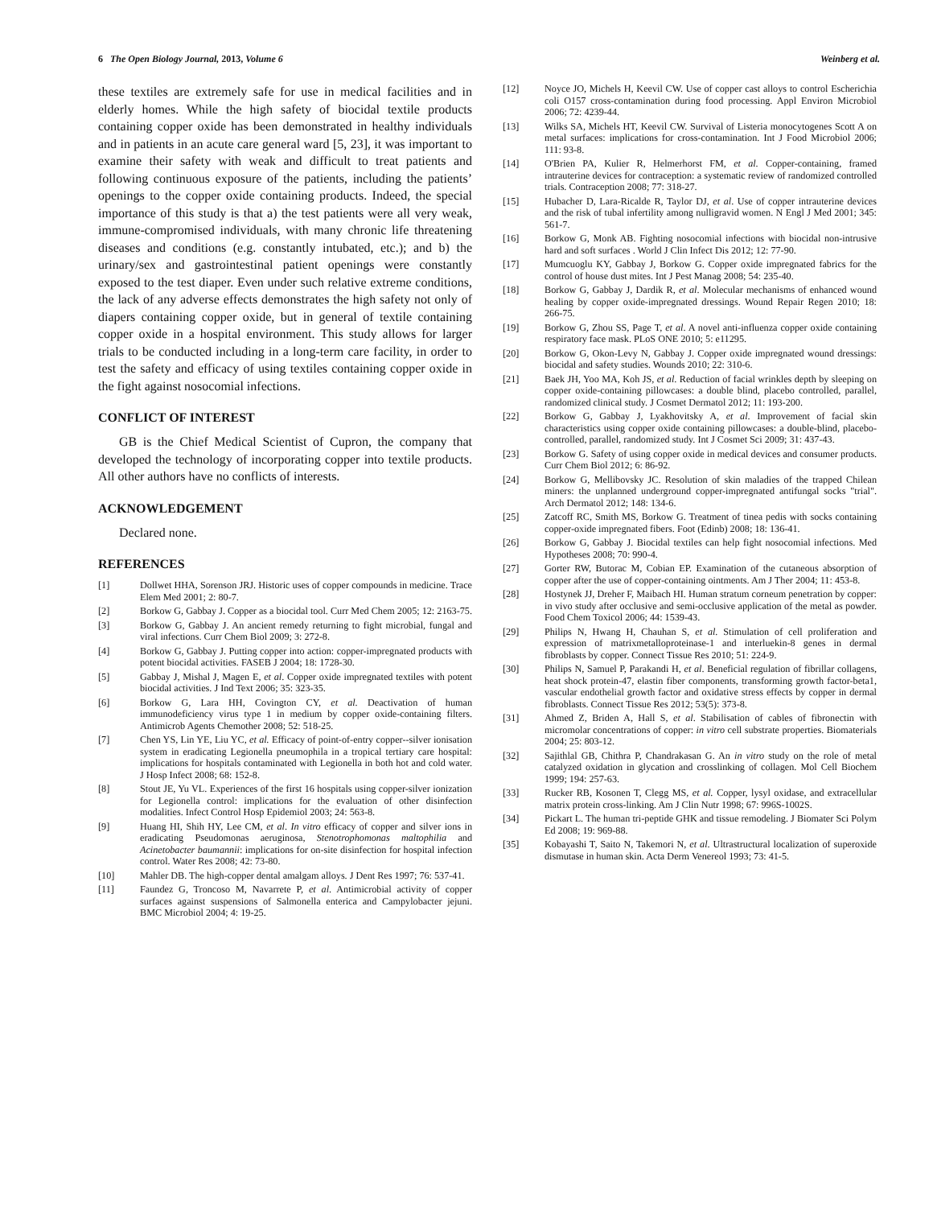6 The Open Biology Journal, 2013, Volume 6 Weinberg et al.
these textiles are extremely safe for use in medical facilities and in elderly homes. While the high safety of biocidal textile products containing copper oxide has been demonstrated in healthy individuals and in patients in an acute care general ward [5, 23], it was important to examine their safety with weak and difficult to treat patients and following continuous exposure of the patients, including the patients’ openings to the copper oxide containing products. Indeed, the special importance of this study is that a) the test patients were all very weak, immune-compromised individuals, with many chronic life threatening diseases and conditions (e.g. constantly intubated, etc.); and b) the urinary/sex and gastrointestinal patient openings were constantly exposed to the test diaper. Even under such relative extreme conditions, the lack of any adverse effects demonstrates the high safety not only of diapers containing copper oxide, but in general of textile containing copper oxide in a hospital environment. This study allows for larger trials to be conducted including in a long-term care facility, in order to test the safety and efficacy of using textiles containing copper oxide in the fight against nosocomial infections.
CONFLICT OF INTEREST
GB is the Chief Medical Scientist of Cupron, the company that developed the technology of incorporating copper into textile products. All other authors have no conflicts of interests.
ACKNOWLEDGEMENT
Declared none.
REFERENCES
[1] Dollwet HHA, Sorenson JRJ. Historic uses of copper compounds in medicine. Trace Elem Med 2001; 2: 80-7.
[2] Borkow G, Gabbay J. Copper as a biocidal tool. Curr Med Chem 2005; 12: 2163-75.
[3] Borkow G, Gabbay J. An ancient remedy returning to fight microbial, fungal and viral infections. Curr Chem Biol 2009; 3: 272-8.
[4] Borkow G, Gabbay J. Putting copper into action: copper-impregnated products with potent biocidal activities. FASEB J 2004; 18: 1728-30.
[5] Gabbay J, Mishal J, Magen E, et al. Copper oxide impregnated textiles with potent biocidal activities. J Ind Text 2006; 35: 323-35.
[6] Borkow G, Lara HH, Covington CY, et al. Deactivation of human immunodeficiency virus type 1 in medium by copper oxide-containing filters. Antimicrob Agents Chemother 2008; 52: 518-25.
[7] Chen YS, Lin YE, Liu YC, et al. Efficacy of point-of-entry copper--silver ionisation system in eradicating Legionella pneumophila in a tropical tertiary care hospital: implications for hospitals contaminated with Legionella in both hot and cold water. J Hosp Infect 2008; 68: 152-8.
[8] Stout JE, Yu VL. Experiences of the first 16 hospitals using copper-silver ionization for Legionella control: implications for the evaluation of other disinfection modalities. Infect Control Hosp Epidemiol 2003; 24: 563-8.
[9] Huang HI, Shih HY, Lee CM, et al. In vitro efficacy of copper and silver ions in eradicating Pseudomonas aeruginosa, Stenotrophomonas maltophilia and Acinetobacter baumannii: implications for on-site disinfection for hospital infection control. Water Res 2008; 42: 73-80.
[10] Mahler DB. The high-copper dental amalgam alloys. J Dent Res 1997; 76: 537-41.
[11] Faundez G, Troncoso M, Navarrete P, et al. Antimicrobial activity of copper surfaces against suspensions of Salmonella enterica and Campylobacter jejuni. BMC Microbiol 2004; 4: 19-25.
[12] Noyce JO, Michels H, Keevil CW. Use of copper cast alloys to control Escherichia coli O157 cross-contamination during food processing. Appl Environ Microbiol 2006; 72: 4239-44.
[13] Wilks SA, Michels HT, Keevil CW. Survival of Listeria monocytogenes Scott A on metal surfaces: implications for cross-contamination. Int J Food Microbiol 2006; 111: 93-8.
[14] O'Brien PA, Kulier R, Helmerhorst FM, et al. Copper-containing, framed intrauterine devices for contraception: a systematic review of randomized controlled trials. Contraception 2008; 77: 318-27.
[15] Hubacher D, Lara-Ricalde R, Taylor DJ, et al. Use of copper intrauterine devices and the risk of tubal infertility among nulligravid women. N Engl J Med 2001; 345: 561-7.
[16] Borkow G, Monk AB. Fighting nosocomial infections with biocidal non-intrusive hard and soft surfaces . World J Clin Infect Dis 2012; 12: 77-90.
[17] Mumcuoglu KY, Gabbay J, Borkow G. Copper oxide impregnated fabrics for the control of house dust mites. Int J Pest Manag 2008; 54: 235-40.
[18] Borkow G, Gabbay J, Dardik R, et al. Molecular mechanisms of enhanced wound healing by copper oxide-impregnated dressings. Wound Repair Regen 2010; 18: 266-75.
[19] Borkow G, Zhou SS, Page T, et al. A novel anti-influenza copper oxide containing respiratory face mask. PLoS ONE 2010; 5: e11295.
[20] Borkow G, Okon-Levy N, Gabbay J. Copper oxide impregnated wound dressings: biocidal and safety studies. Wounds 2010; 22: 310-6.
[21] Baek JH, Yoo MA, Koh JS, et al. Reduction of facial wrinkles depth by sleeping on copper oxide-containing pillowcases: a double blind, placebo controlled, parallel, randomized clinical study. J Cosmet Dermatol 2012; 11: 193-200.
[22] Borkow G, Gabbay J, Lyakhovitsky A, et al. Improvement of facial skin characteristics using copper oxide containing pillowcases: a double-blind, placebo-controlled, parallel, randomized study. Int J Cosmet Sci 2009; 31: 437-43.
[23] Borkow G. Safety of using copper oxide in medical devices and consumer products. Curr Chem Biol 2012; 6: 86-92.
[24] Borkow G, Mellibovsky JC. Resolution of skin maladies of the trapped Chilean miners: the unplanned underground copper-impregnated antifungal socks "trial". Arch Dermatol 2012; 148: 134-6.
[25] Zatcoff RC, Smith MS, Borkow G. Treatment of tinea pedis with socks containing copper-oxide impregnated fibers. Foot (Edinb) 2008; 18: 136-41.
[26] Borkow G, Gabbay J. Biocidal textiles can help fight nosocomial infections. Med Hypotheses 2008; 70: 990-4.
[27] Gorter RW, Butorac M, Cobian EP. Examination of the cutaneous absorption of copper after the use of copper-containing ointments. Am J Ther 2004; 11: 453-8.
[28] Hostynek JJ, Dreher F, Maibach HI. Human stratum corneum penetration by copper: in vivo study after occlusive and semi-occlusive application of the metal as powder. Food Chem Toxicol 2006; 44: 1539-43.
[29] Philips N, Hwang H, Chauhan S, et al. Stimulation of cell proliferation and expression of matrixmetalloproteinase-1 and interluekin-8 genes in dermal fibroblasts by copper. Connect Tissue Res 2010; 51: 224-9.
[30] Philips N, Samuel P, Parakandi H, et al. Beneficial regulation of fibrillar collagens, heat shock protein-47, elastin fiber components, transforming growth factor-beta1, vascular endothelial growth factor and oxidative stress effects by copper in dermal fibroblasts. Connect Tissue Res 2012; 53(5): 373-8.
[31] Ahmed Z, Briden A, Hall S, et al. Stabilisation of cables of fibronectin with micromolar concentrations of copper: in vitro cell substrate properties. Biomaterials 2004; 25: 803-12.
[32] Sajithlal GB, Chithra P, Chandrakasan G. An in vitro study on the role of metal catalyzed oxidation in glycation and crosslinking of collagen. Mol Cell Biochem 1999; 194: 257-63.
[33] Rucker RB, Kosonen T, Clegg MS, et al. Copper, lysyl oxidase, and extracellular matrix protein cross-linking. Am J Clin Nutr 1998; 67: 996S-1002S.
[34] Pickart L. The human tri-peptide GHK and tissue remodeling. J Biomater Sci Polym Ed 2008; 19: 969-88.
[35] Kobayashi T, Saito N, Takemori N, et al. Ultrastructural localization of superoxide dismutase in human skin. Acta Derm Venereol 1993; 73: 41-5.